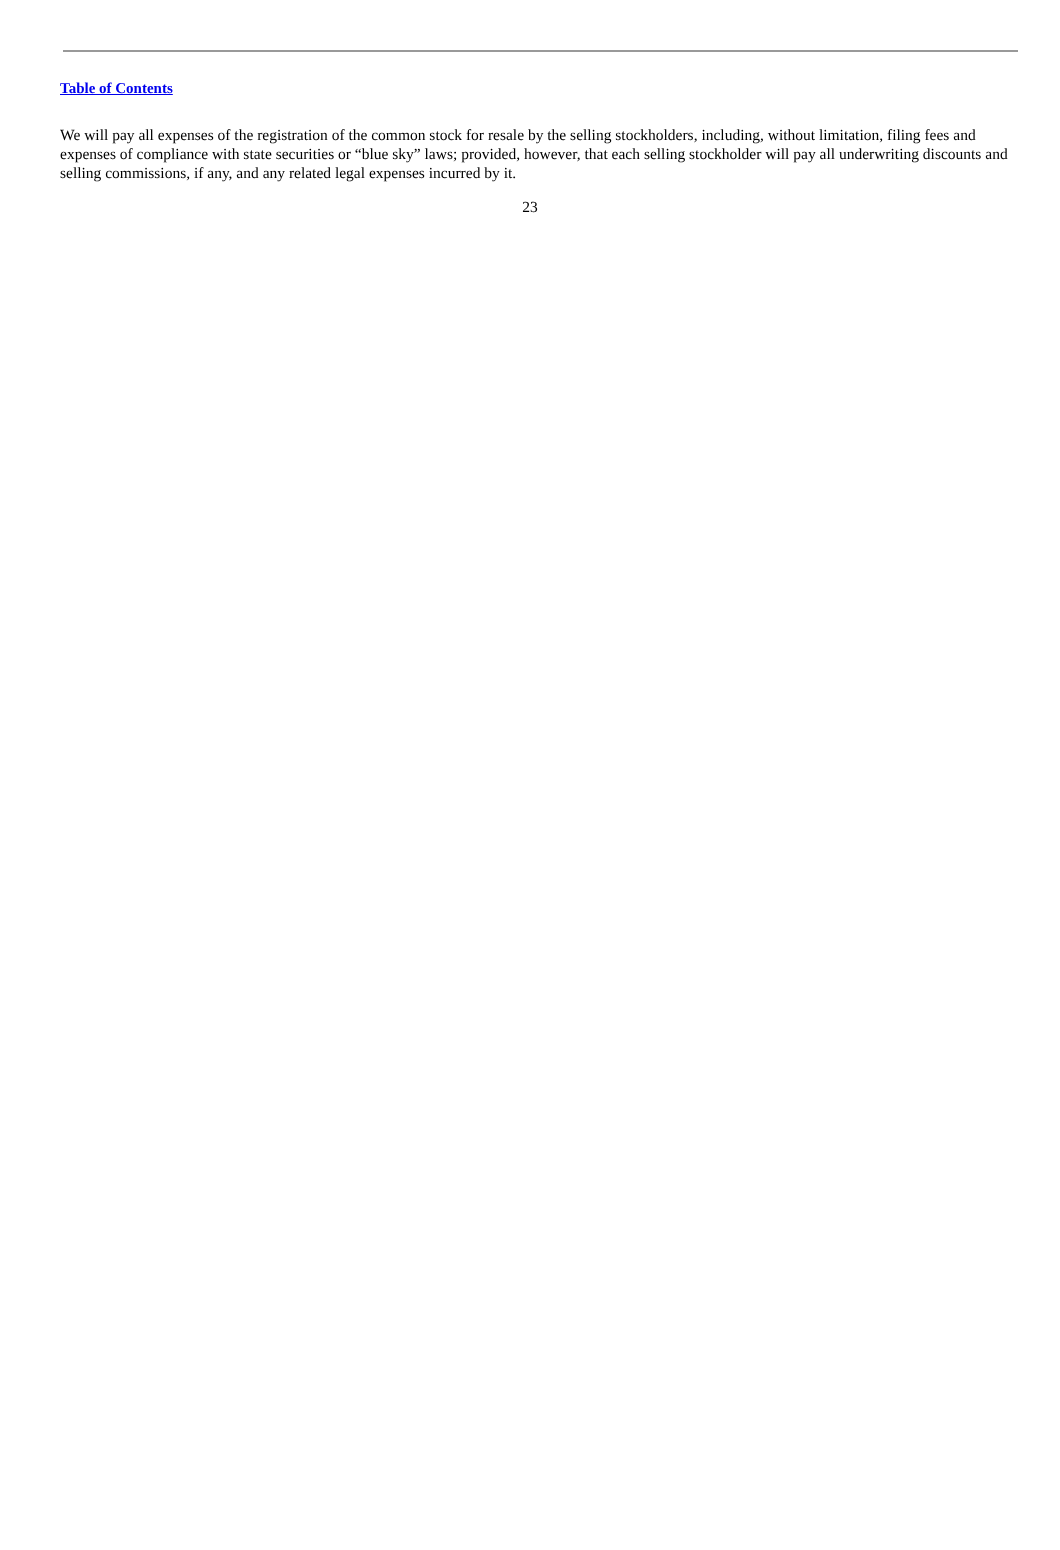Table of Contents
We will pay all expenses of the registration of the common stock for resale by the selling stockholders, including, without limitation, filing fees and expenses of compliance with state securities or “blue sky” laws; provided, however, that each selling stockholder will pay all underwriting discounts and selling commissions, if any, and any related legal expenses incurred by it.
23